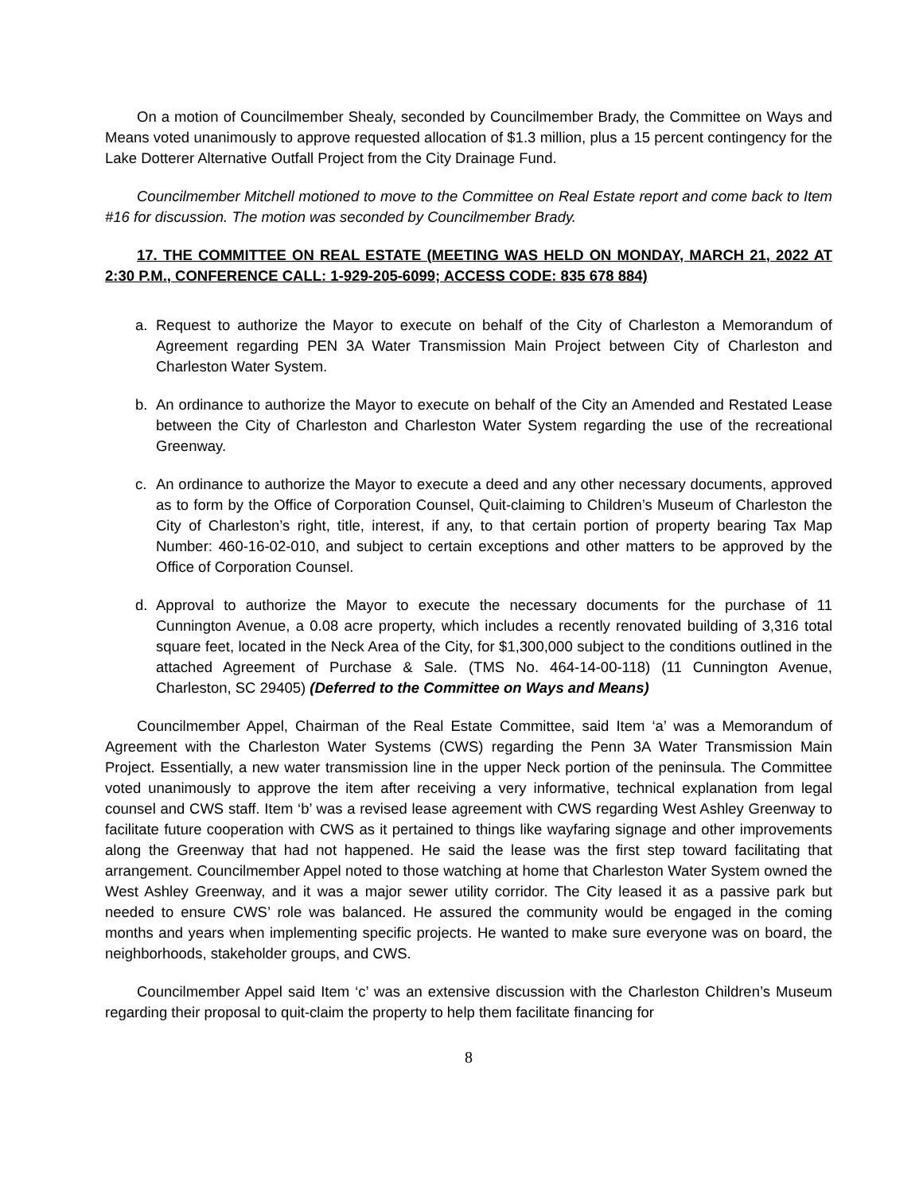On a motion of Councilmember Shealy, seconded by Councilmember Brady, the Committee on Ways and Means voted unanimously to approve requested allocation of $1.3 million, plus a 15 percent contingency for the Lake Dotterer Alternative Outfall Project from the City Drainage Fund.
Councilmember Mitchell motioned to move to the Committee on Real Estate report and come back to Item #16 for discussion. The motion was seconded by Councilmember Brady.
17. THE COMMITTEE ON REAL ESTATE (MEETING WAS HELD ON MONDAY, MARCH 21, 2022 AT 2:30 P.M., CONFERENCE CALL: 1-929-205-6099; ACCESS CODE: 835 678 884)
a. Request to authorize the Mayor to execute on behalf of the City of Charleston a Memorandum of Agreement regarding PEN 3A Water Transmission Main Project between City of Charleston and Charleston Water System.
b. An ordinance to authorize the Mayor to execute on behalf of the City an Amended and Restated Lease between the City of Charleston and Charleston Water System regarding the use of the recreational Greenway.
c. An ordinance to authorize the Mayor to execute a deed and any other necessary documents, approved as to form by the Office of Corporation Counsel, Quit-claiming to Children’s Museum of Charleston the City of Charleston’s right, title, interest, if any, to that certain portion of property bearing Tax Map Number: 460-16-02-010, and subject to certain exceptions and other matters to be approved by the Office of Corporation Counsel.
d. Approval to authorize the Mayor to execute the necessary documents for the purchase of 11 Cunnington Avenue, a 0.08 acre property, which includes a recently renovated building of 3,316 total square feet, located in the Neck Area of the City, for $1,300,000 subject to the conditions outlined in the attached Agreement of Purchase & Sale. (TMS No. 464-14-00-118) (11 Cunnington Avenue, Charleston, SC 29405) (Deferred to the Committee on Ways and Means)
Councilmember Appel, Chairman of the Real Estate Committee, said Item ‘a’ was a Memorandum of Agreement with the Charleston Water Systems (CWS) regarding the Penn 3A Water Transmission Main Project. Essentially, a new water transmission line in the upper Neck portion of the peninsula. The Committee voted unanimously to approve the item after receiving a very informative, technical explanation from legal counsel and CWS staff. Item ‘b’ was a revised lease agreement with CWS regarding West Ashley Greenway to facilitate future cooperation with CWS as it pertained to things like wayfaring signage and other improvements along the Greenway that had not happened. He said the lease was the first step toward facilitating that arrangement. Councilmember Appel noted to those watching at home that Charleston Water System owned the West Ashley Greenway, and it was a major sewer utility corridor. The City leased it as a passive park but needed to ensure CWS’ role was balanced. He assured the community would be engaged in the coming months and years when implementing specific projects. He wanted to make sure everyone was on board, the neighborhoods, stakeholder groups, and CWS.
Councilmember Appel said Item ‘c’ was an extensive discussion with the Charleston Children’s Museum regarding their proposal to quit-claim the property to help them facilitate financing for
8